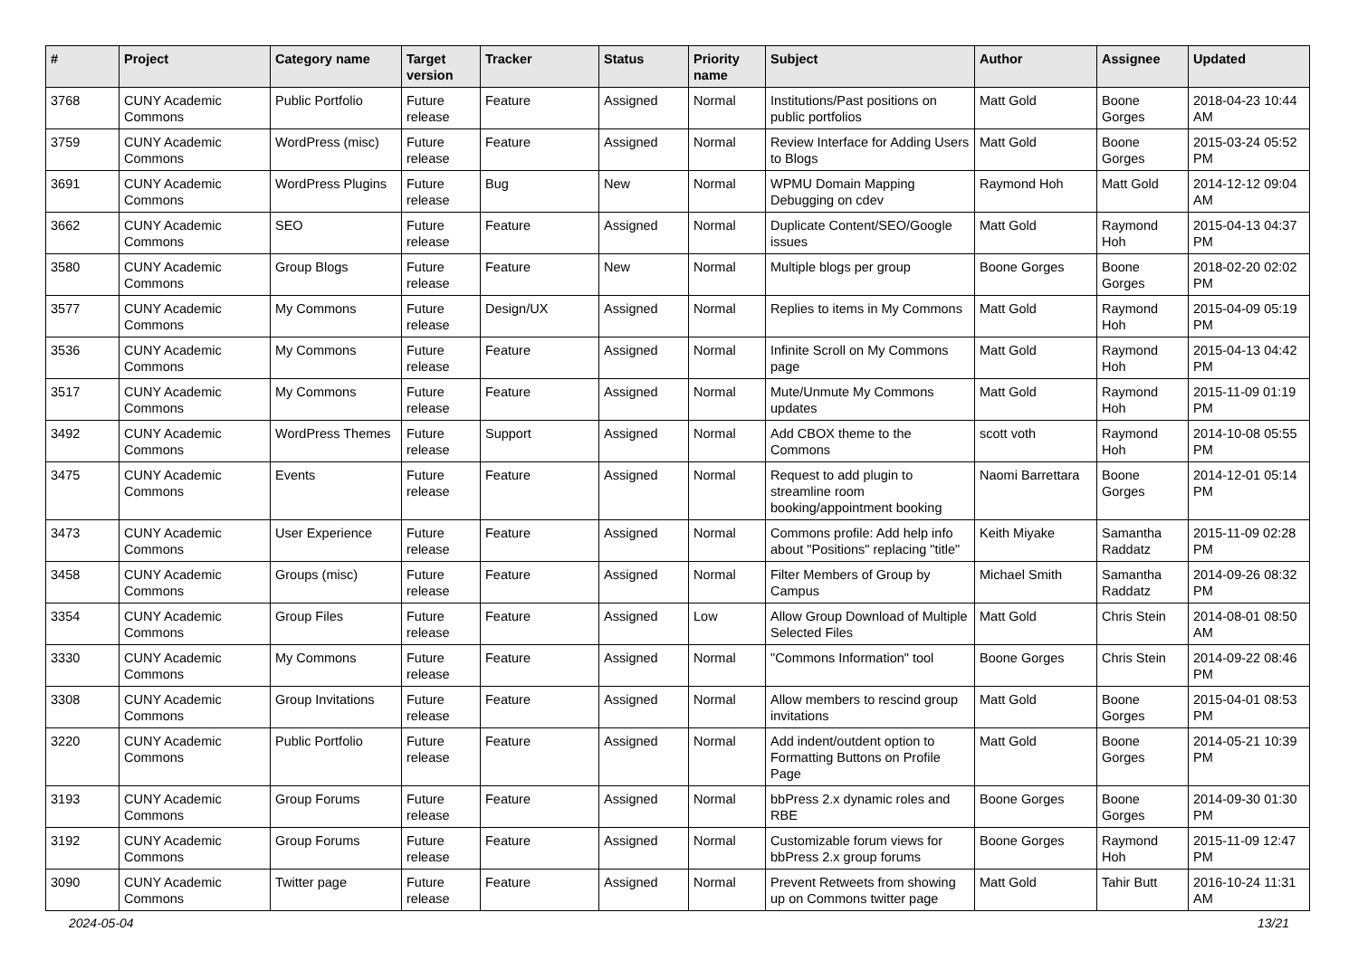| # | Project | Category name | Target version | Tracker | Status | Priority name | Subject | Author | Assignee | Updated |
| --- | --- | --- | --- | --- | --- | --- | --- | --- | --- | --- |
| 3768 | CUNY Academic Commons | Public Portfolio | Future release | Feature | Assigned | Normal | Institutions/Past positions on public portfolios | Matt Gold | Boone Gorges | 2018-04-23 10:44 AM |
| 3759 | CUNY Academic Commons | WordPress (misc) | Future release | Feature | Assigned | Normal | Review Interface for Adding Users to Blogs | Matt Gold | Boone Gorges | 2015-03-24 05:52 PM |
| 3691 | CUNY Academic Commons | WordPress Plugins | Future release | Bug | New | Normal | WPMU Domain Mapping Debugging on cdev | Raymond Hoh | Matt Gold | 2014-12-12 09:04 AM |
| 3662 | CUNY Academic Commons | SEO | Future release | Feature | Assigned | Normal | Duplicate Content/SEO/Google issues | Matt Gold | Raymond Hoh | 2015-04-13 04:37 PM |
| 3580 | CUNY Academic Commons | Group Blogs | Future release | Feature | New | Normal | Multiple blogs per group | Boone Gorges | Boone Gorges | 2018-02-20 02:02 PM |
| 3577 | CUNY Academic Commons | My Commons | Future release | Design/UX | Assigned | Normal | Replies to items in My Commons | Matt Gold | Raymond Hoh | 2015-04-09 05:19 PM |
| 3536 | CUNY Academic Commons | My Commons | Future release | Feature | Assigned | Normal | Infinite Scroll on My Commons page | Matt Gold | Raymond Hoh | 2015-04-13 04:42 PM |
| 3517 | CUNY Academic Commons | My Commons | Future release | Feature | Assigned | Normal | Mute/Unmute My Commons updates | Matt Gold | Raymond Hoh | 2015-11-09 01:19 PM |
| 3492 | CUNY Academic Commons | WordPress Themes | Future release | Support | Assigned | Normal | Add CBOX theme to the Commons | scott voth | Raymond Hoh | 2014-10-08 05:55 PM |
| 3475 | CUNY Academic Commons | Events | Future release | Feature | Assigned | Normal | Request to add plugin to streamline room booking/appointment booking | Naomi Barrettara | Boone Gorges | 2014-12-01 05:14 PM |
| 3473 | CUNY Academic Commons | User Experience | Future release | Feature | Assigned | Normal | Commons profile: Add help info about "Positions" replacing "title" | Keith Miyake | Samantha Raddatz | 2015-11-09 02:28 PM |
| 3458 | CUNY Academic Commons | Groups (misc) | Future release | Feature | Assigned | Normal | Filter Members of Group by Campus | Michael Smith | Samantha Raddatz | 2014-09-26 08:32 PM |
| 3354 | CUNY Academic Commons | Group Files | Future release | Feature | Assigned | Low | Allow Group Download of Multiple Selected Files | Matt Gold | Chris Stein | 2014-08-01 08:50 AM |
| 3330 | CUNY Academic Commons | My Commons | Future release | Feature | Assigned | Normal | "Commons Information" tool | Boone Gorges | Chris Stein | 2014-09-22 08:46 PM |
| 3308 | CUNY Academic Commons | Group Invitations | Future release | Feature | Assigned | Normal | Allow members to rescind group invitations | Matt Gold | Boone Gorges | 2015-04-01 08:53 PM |
| 3220 | CUNY Academic Commons | Public Portfolio | Future release | Feature | Assigned | Normal | Add indent/outdent option to Formatting Buttons on Profile Page | Matt Gold | Boone Gorges | 2014-05-21 10:39 PM |
| 3193 | CUNY Academic Commons | Group Forums | Future release | Feature | Assigned | Normal | bbPress 2.x dynamic roles and RBE | Boone Gorges | Boone Gorges | 2014-09-30 01:30 PM |
| 3192 | CUNY Academic Commons | Group Forums | Future release | Feature | Assigned | Normal | Customizable forum views for bbPress 2.x group forums | Boone Gorges | Raymond Hoh | 2015-11-09 12:47 PM |
| 3090 | CUNY Academic Commons | Twitter page | Future release | Feature | Assigned | Normal | Prevent Retweets from showing up on Commons twitter page | Matt Gold | Tahir Butt | 2016-10-24 11:31 AM |
2024-05-04 13/21